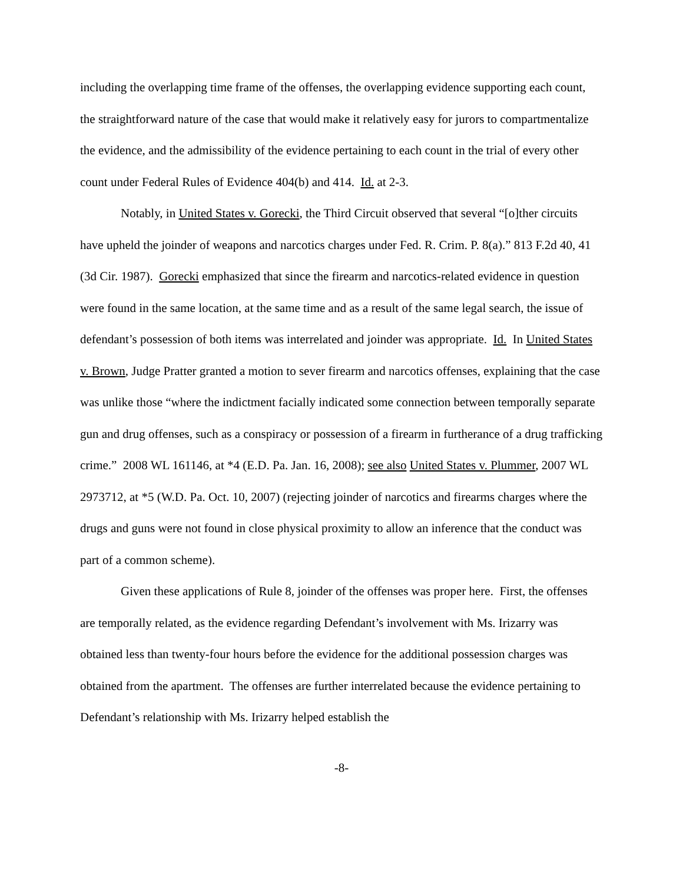including the overlapping time frame of the offenses, the overlapping evidence supporting each count, the straightforward nature of the case that would make it relatively easy for jurors to compartmentalize the evidence, and the admissibility of the evidence pertaining to each count in the trial of every other count under Federal Rules of Evidence 404(b) and 414. Id. at 2-3.
Notably, in United States v. Gorecki, the Third Circuit observed that several “[o]ther circuits have upheld the joinder of weapons and narcotics charges under Fed. R. Crim. P. 8(a).” 813 F.2d 40, 41 (3d Cir. 1987). Gorecki emphasized that since the firearm and narcotics-related evidence in question were found in the same location, at the same time and as a result of the same legal search, the issue of defendant’s possession of both items was interrelated and joinder was appropriate. Id. In United States v. Brown, Judge Pratter granted a motion to sever firearm and narcotics offenses, explaining that the case was unlike those “where the indictment facially indicated some connection between temporally separate gun and drug offenses, such as a conspiracy or possession of a firearm in furtherance of a drug trafficking crime.” 2008 WL 161146, at *4 (E.D. Pa. Jan. 16, 2008); see also United States v. Plummer, 2007 WL 2973712, at *5 (W.D. Pa. Oct. 10, 2007) (rejecting joinder of narcotics and firearms charges where the drugs and guns were not found in close physical proximity to allow an inference that the conduct was part of a common scheme).
Given these applications of Rule 8, joinder of the offenses was proper here. First, the offenses are temporally related, as the evidence regarding Defendant’s involvement with Ms. Irizarry was obtained less than twenty-four hours before the evidence for the additional possession charges was obtained from the apartment. The offenses are further interrelated because the evidence pertaining to Defendant’s relationship with Ms. Irizarry helped establish the
-8-